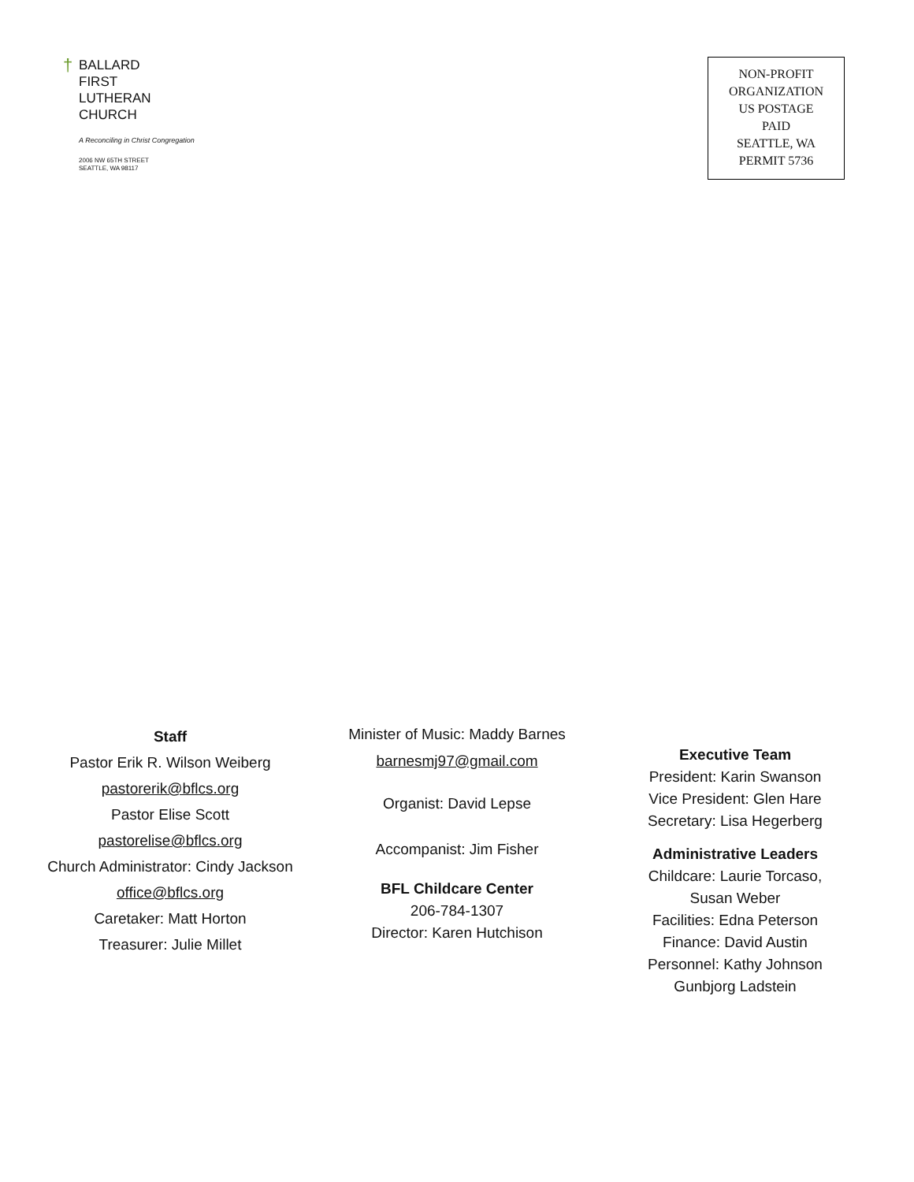†
BALLARD
FIRST
LUTHERAN
CHURCH
A Reconciling in Christ Congregation
2006 NW 65TH STREET
SEATTLE, WA 98117
NON-PROFIT
ORGANIZATION
US POSTAGE
PAID
SEATTLE, WA
PERMIT 5736
Staff
Pastor Erik R. Wilson Weiberg
pastorerik@bflcs.org
Pastor Elise Scott
pastorelise@bflcs.org
Church Administrator: Cindy Jackson
office@bflcs.org
Caretaker: Matt Horton
Treasurer: Julie Millet
Minister of Music: Maddy Barnes
barnesmj97@gmail.com
Organist: David Lepse
Accompanist: Jim Fisher
BFL Childcare Center
206-784-1307
Director: Karen Hutchison
Executive Team
President: Karin Swanson
Vice President: Glen Hare
Secretary: Lisa Hegerberg
Administrative Leaders
Childcare: Laurie Torcaso,
Susan Weber
Facilities: Edna Peterson
Finance: David Austin
Personnel: Kathy Johnson
Gunbjorg Ladstein